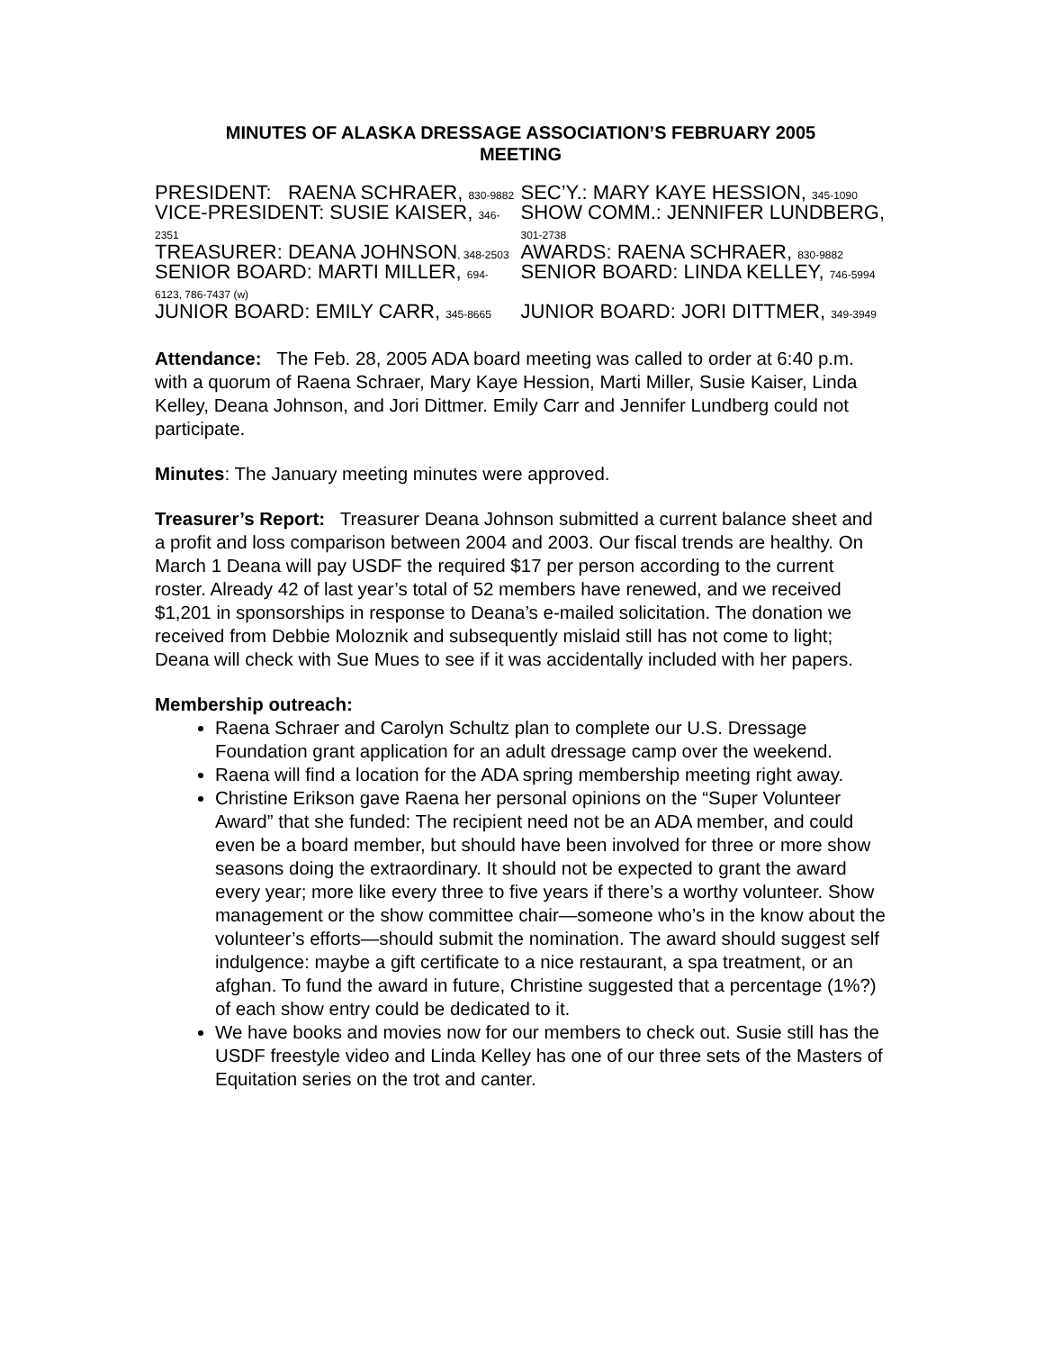MINUTES OF ALASKA DRESSAGE ASSOCIATION’S FEBRUARY 2005
MEETING
| PRESIDENT: RAENA SCHRAER, 830-9882 | SEC’Y.: MARY KAYE HESSION, 345-1090 |
| VICE-PRESIDENT: SUSIE KAISER, 346- 2351 | SHOW COMM.: JENNIFER LUNDBERG, 301-2738 |
| TREASURER: DEANA JOHNSON , 348-2503 | AWARDS: RAENA SCHRAER, 830-9882 |
| SENIOR BOARD: MARTI MILLER, 694- 6123, 786-7437 (w) | SENIOR BOARD: LINDA KELLEY, 746-5994 |
| JUNIOR BOARD: EMILY CARR, 345-8665 | JUNIOR BOARD: JORI DITTMER, 349-3949 |
Attendance: The Feb. 28, 2005 ADA board meeting was called to order at 6:40 p.m. with a quorum of Raena Schraer, Mary Kaye Hession, Marti Miller, Susie Kaiser, Linda Kelley, Deana Johnson, and Jori Dittmer. Emily Carr and Jennifer Lundberg could not participate.
Minutes: The January meeting minutes were approved.
Treasurer’s Report: Treasurer Deana Johnson submitted a current balance sheet and a profit and loss comparison between 2004 and 2003. Our fiscal trends are healthy. On March 1 Deana will pay USDF the required $17 per person according to the current roster. Already 42 of last year’s total of 52 members have renewed, and we received $1,201 in sponsorships in response to Deana’s e-mailed solicitation. The donation we received from Debbie Moloznik and subsequently mislaid still has not come to light; Deana will check with Sue Mues to see if it was accidentally included with her papers.
Membership outreach:
Raena Schraer and Carolyn Schultz plan to complete our U.S. Dressage Foundation grant application for an adult dressage camp over the weekend.
Raena will find a location for the ADA spring membership meeting right away.
Christine Erikson gave Raena her personal opinions on the “Super Volunteer Award” that she funded: The recipient need not be an ADA member, and could even be a board member, but should have been involved for three or more show seasons doing the extraordinary. It should not be expected to grant the award every year; more like every three to five years if there’s a worthy volunteer. Show management or the show committee chair—someone who’s in the know about the volunteer’s efforts—should submit the nomination. The award should suggest self indulgence: maybe a gift certificate to a nice restaurant, a spa treatment, or an afghan. To fund the award in future, Christine suggested that a percentage (1%?) of each show entry could be dedicated to it.
We have books and movies now for our members to check out. Susie still has the USDF freestyle video and Linda Kelley has one of our three sets of the Masters of Equitation series on the trot and canter.